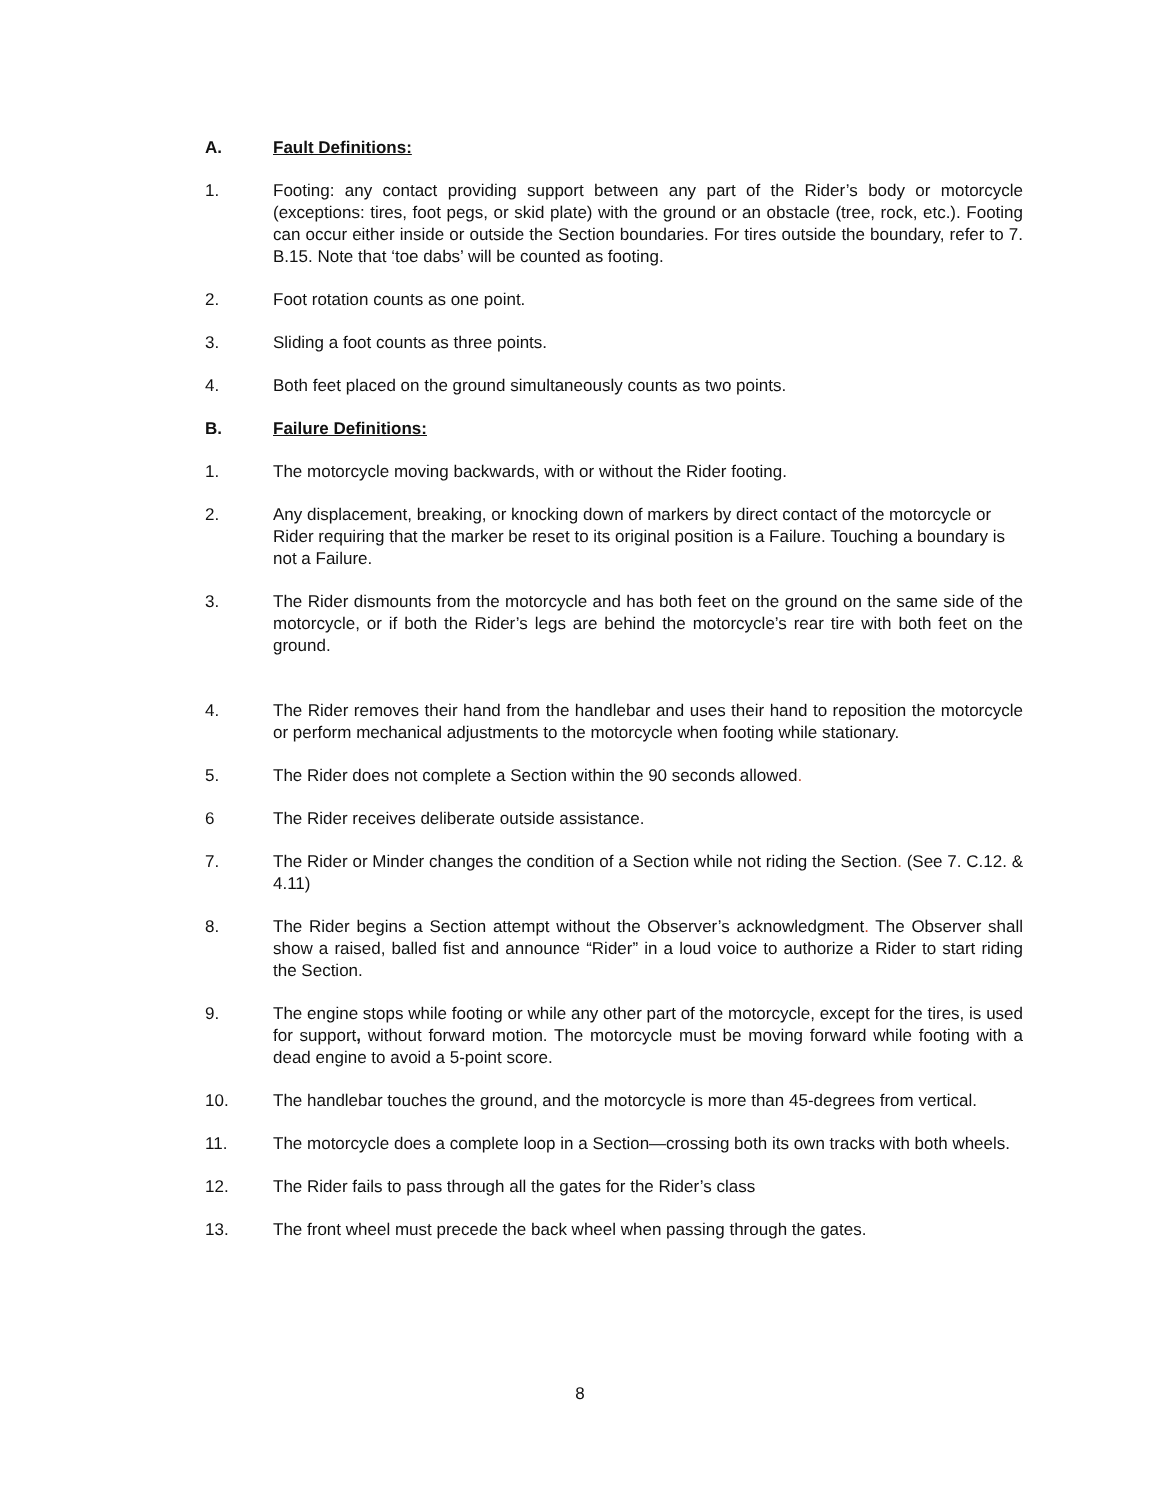A. Fault Definitions:
1. Footing: any contact providing support between any part of the Rider’s body or motorcycle (exceptions: tires, foot pegs, or skid plate) with the ground or an obstacle (tree, rock, etc.). Footing can occur either inside or outside the Section boundaries. For tires outside the boundary, refer to 7. B.15. Note that ‘toe dabs’ will be counted as footing.
2. Foot rotation counts as one point.
3. Sliding a foot counts as three points.
4. Both feet placed on the ground simultaneously counts as two points.
B. Failure Definitions:
1. The motorcycle moving backwards, with or without the Rider footing.
2. Any displacement, breaking, or knocking down of markers by direct contact of the motorcycle or Rider requiring that the marker be reset to its original position is a Failure. Touching a boundary is not a Failure.
3. The Rider dismounts from the motorcycle and has both feet on the ground on the same side of the motorcycle, or if both the Rider’s legs are behind the motorcycle’s rear tire with both feet on the ground.
4. The Rider removes their hand from the handlebar and uses their hand to reposition the motorcycle or perform mechanical adjustments to the motorcycle when footing while stationary.
5. The Rider does not complete a Section within the 90 seconds allowed.
6 The Rider receives deliberate outside assistance.
7. The Rider or Minder changes the condition of a Section while not riding the Section. (See 7. C.12. & 4.11)
8. The Rider begins a Section attempt without the Observer’s acknowledgment. The Observer shall show a raised, balled fist and announce “Rider” in a loud voice to authorize a Rider to start riding the Section.
9. The engine stops while footing or while any other part of the motorcycle, except for the tires, is used for support, without forward motion. The motorcycle must be moving forward while footing with a dead engine to avoid a 5-point score.
10. The handlebar touches the ground, and the motorcycle is more than 45-degrees from vertical.
11. The motorcycle does a complete loop in a Section—crossing both its own tracks with both wheels.
12. The Rider fails to pass through all the gates for the Rider’s class
13. The front wheel must precede the back wheel when passing through the gates.
8